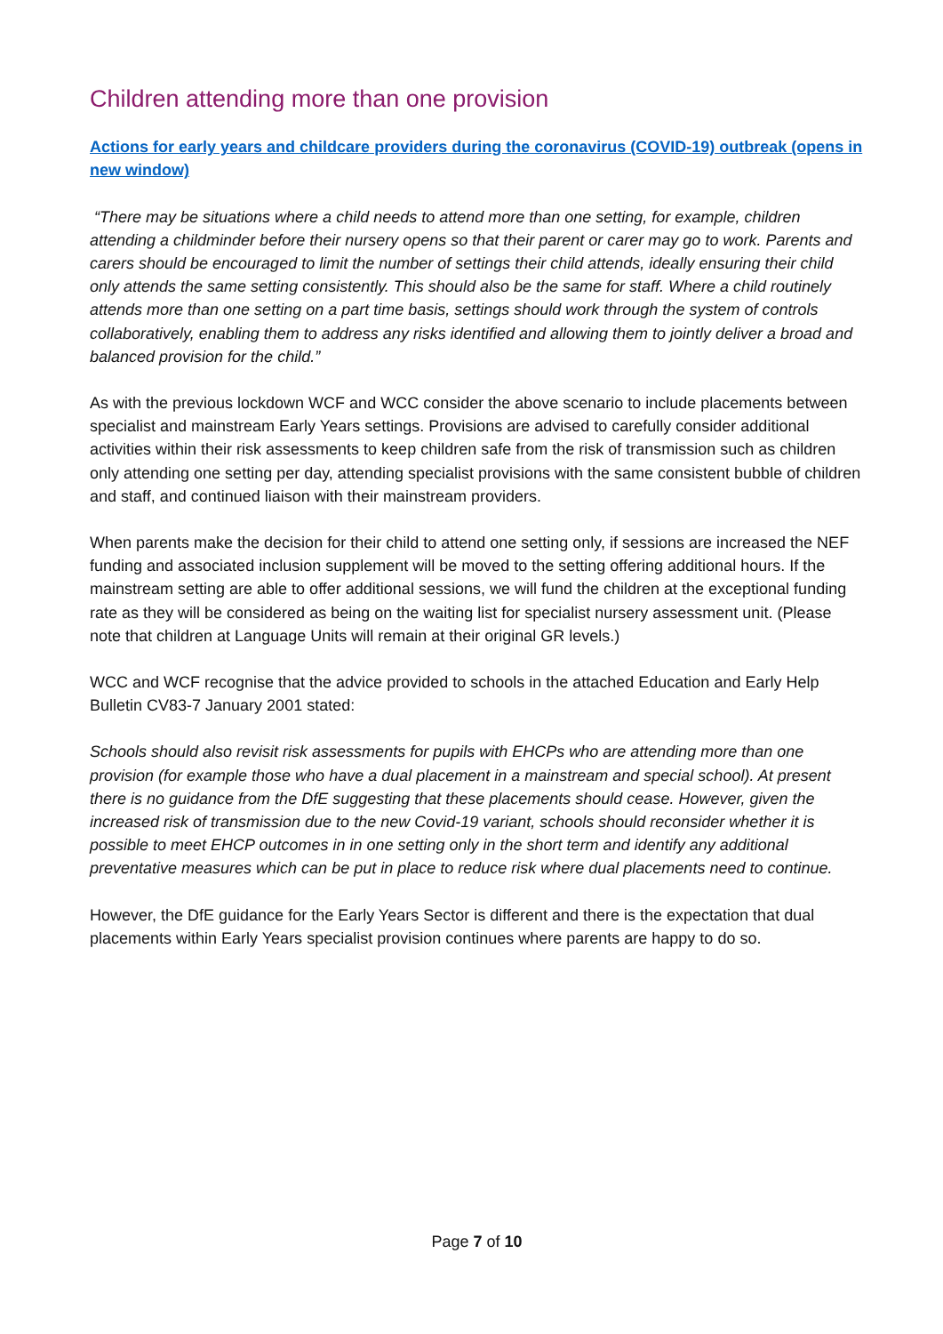Children attending more than one provision
Actions for early years and childcare providers during the coronavirus (COVID-19) outbreak (opens in new window)
“There may be situations where a child needs to attend more than one setting, for example, children attending a childminder before their nursery opens so that their parent or carer may go to work. Parents and carers should be encouraged to limit the number of settings their child attends, ideally ensuring their child only attends the same setting consistently. This should also be the same for staff. Where a child routinely attends more than one setting on a part time basis, settings should work through the system of controls collaboratively, enabling them to address any risks identified and allowing them to jointly deliver a broad and balanced provision for the child.”
As with the previous lockdown WCF and WCC consider the above scenario to include placements between specialist and mainstream Early Years settings. Provisions are advised to carefully consider additional activities within their risk assessments to keep children safe from the risk of transmission such as children only attending one setting per day, attending specialist provisions with the same consistent bubble of children and staff, and continued liaison with their mainstream providers.
When parents make the decision for their child to attend one setting only, if sessions are increased the NEF funding and associated inclusion supplement will be moved to the setting offering additional hours. If the mainstream setting are able to offer additional sessions, we will fund the children at the exceptional funding rate as they will be considered as being on the waiting list for specialist nursery assessment unit. (Please note that children at Language Units will remain at their original GR levels.)
WCC and WCF recognise that the advice provided to schools in the attached Education and Early Help Bulletin CV83-7 January 2001 stated:
Schools should also revisit risk assessments for pupils with EHCPs who are attending more than one provision (for example those who have a dual placement in a mainstream and special school). At present there is no guidance from the DfE suggesting that these placements should cease. However, given the increased risk of transmission due to the new Covid-19 variant, schools should reconsider whether it is possible to meet EHCP outcomes in in one setting only in the short term and identify any additional preventative measures which can be put in place to reduce risk where dual placements need to continue.
However, the DfE guidance for the Early Years Sector is different and there is the expectation that dual placements within Early Years specialist provision continues where parents are happy to do so.
Page 7 of 10